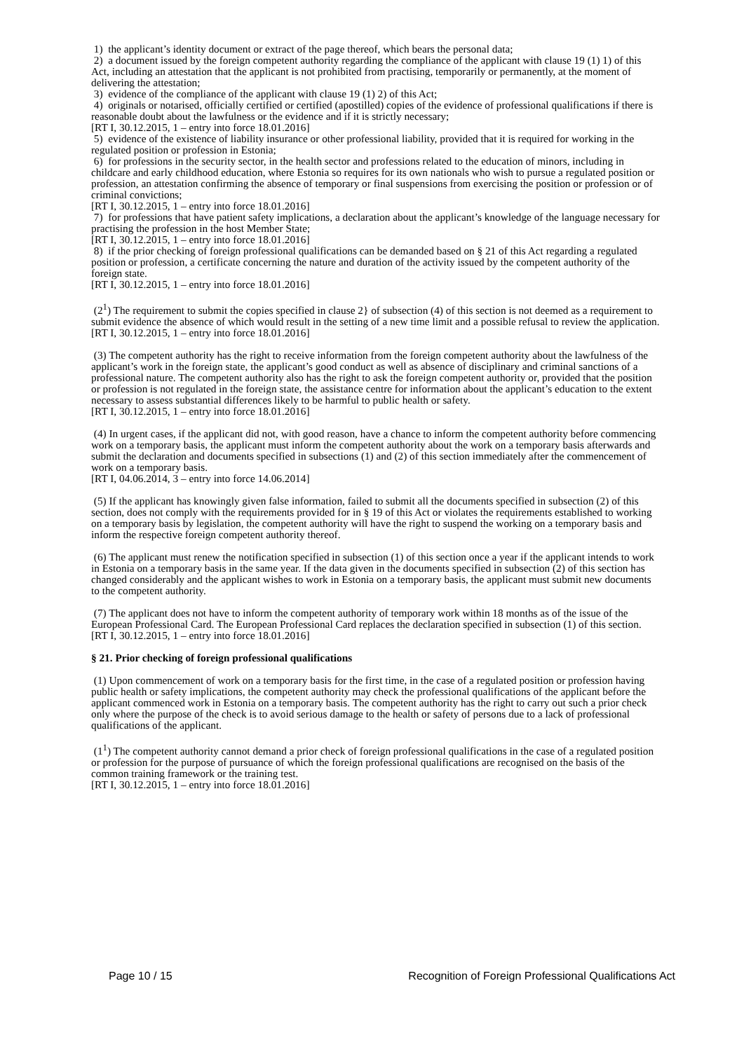1) the applicant’s identity document or extract of the page thereof, which bears the personal data;
2) a document issued by the foreign competent authority regarding the compliance of the applicant with clause 19 (1) 1) of this Act, including an attestation that the applicant is not prohibited from practising, temporarily or permanently, at the moment of delivering the attestation;
3) evidence of the compliance of the applicant with clause 19 (1) 2) of this Act;
4) originals or notarised, officially certified or certified (apostilled) copies of the evidence of professional qualifications if there is reasonable doubt about the lawfulness or the evidence and if it is strictly necessary;
[RT I, 30.12.2015, 1 – entry into force 18.01.2016]
5) evidence of the existence of liability insurance or other professional liability, provided that it is required for working in the regulated position or profession in Estonia;
6) for professions in the security sector, in the health sector and professions related to the education of minors, including in childcare and early childhood education, where Estonia so requires for its own nationals who wish to pursue a regulated position or profession, an attestation confirming the absence of temporary or final suspensions from exercising the position or profession or of criminal convictions;
[RT I, 30.12.2015, 1 – entry into force 18.01.2016]
7) for professions that have patient safety implications, a declaration about the applicant’s knowledge of the language necessary for practising the profession in the host Member State;
[RT I, 30.12.2015, 1 – entry into force 18.01.2016]
8) if the prior checking of foreign professional qualifications can be demanded based on § 21 of this Act regarding a regulated position or profession, a certificate concerning the nature and duration of the activity issued by the competent authority of the foreign state.
[RT I, 30.12.2015, 1 – entry into force 18.01.2016]
(2<sup>1</sup>) The requirement to submit the copies specified in clause 2} of subsection (4) of this section is not deemed as a requirement to submit evidence the absence of which would result in the setting of a new time limit and a possible refusal to review the application.
[RT I, 30.12.2015, 1 – entry into force 18.01.2016]
(3) The competent authority has the right to receive information from the foreign competent authority about the lawfulness of the applicant’s work in the foreign state, the applicant’s good conduct as well as absence of disciplinary and criminal sanctions of a professional nature. The competent authority also has the right to ask the foreign competent authority or, provided that the position or profession is not regulated in the foreign state, the assistance centre for information about the applicant’s education to the extent necessary to assess substantial differences likely to be harmful to public health or safety.
[RT I, 30.12.2015, 1 – entry into force 18.01.2016]
(4) In urgent cases, if the applicant did not, with good reason, have a chance to inform the competent authority before commencing work on a temporary basis, the applicant must inform the competent authority about the work on a temporary basis afterwards and submit the declaration and documents specified in subsections (1) and (2) of this section immediately after the commencement of work on a temporary basis.
[RT I, 04.06.2014, 3 – entry into force 14.06.2014]
(5) If the applicant has knowingly given false information, failed to submit all the documents specified in subsection (2) of this section, does not comply with the requirements provided for in § 19 of this Act or violates the requirements established to working on a temporary basis by legislation, the competent authority will have the right to suspend the working on a temporary basis and inform the respective foreign competent authority thereof.
(6) The applicant must renew the notification specified in subsection (1) of this section once a year if the applicant intends to work in Estonia on a temporary basis in the same year. If the data given in the documents specified in subsection (2) of this section has changed considerably and the applicant wishes to work in Estonia on a temporary basis, the applicant must submit new documents to the competent authority.
(7) The applicant does not have to inform the competent authority of temporary work within 18 months as of the issue of the European Professional Card. The European Professional Card replaces the declaration specified in subsection (1) of this section.
[RT I, 30.12.2015, 1 – entry into force 18.01.2016]
§ 21. Prior checking of foreign professional qualifications
(1) Upon commencement of work on a temporary basis for the first time, in the case of a regulated position or profession having public health or safety implications, the competent authority may check the professional qualifications of the applicant before the applicant commenced work in Estonia on a temporary basis. The competent authority has the right to carry out such a prior check only where the purpose of the check is to avoid serious damage to the health or safety of persons due to a lack of professional qualifications of the applicant.
(1<sup>1</sup>) The competent authority cannot demand a prior check of foreign professional qualifications in the case of a regulated position or profession for the purpose of pursuance of which the foreign professional qualifications are recognised on the basis of the common training framework or the training test.
[RT I, 30.12.2015, 1 – entry into force 18.01.2016]
Page 10 / 15 Recognition of Foreign Professional Qualifications Act